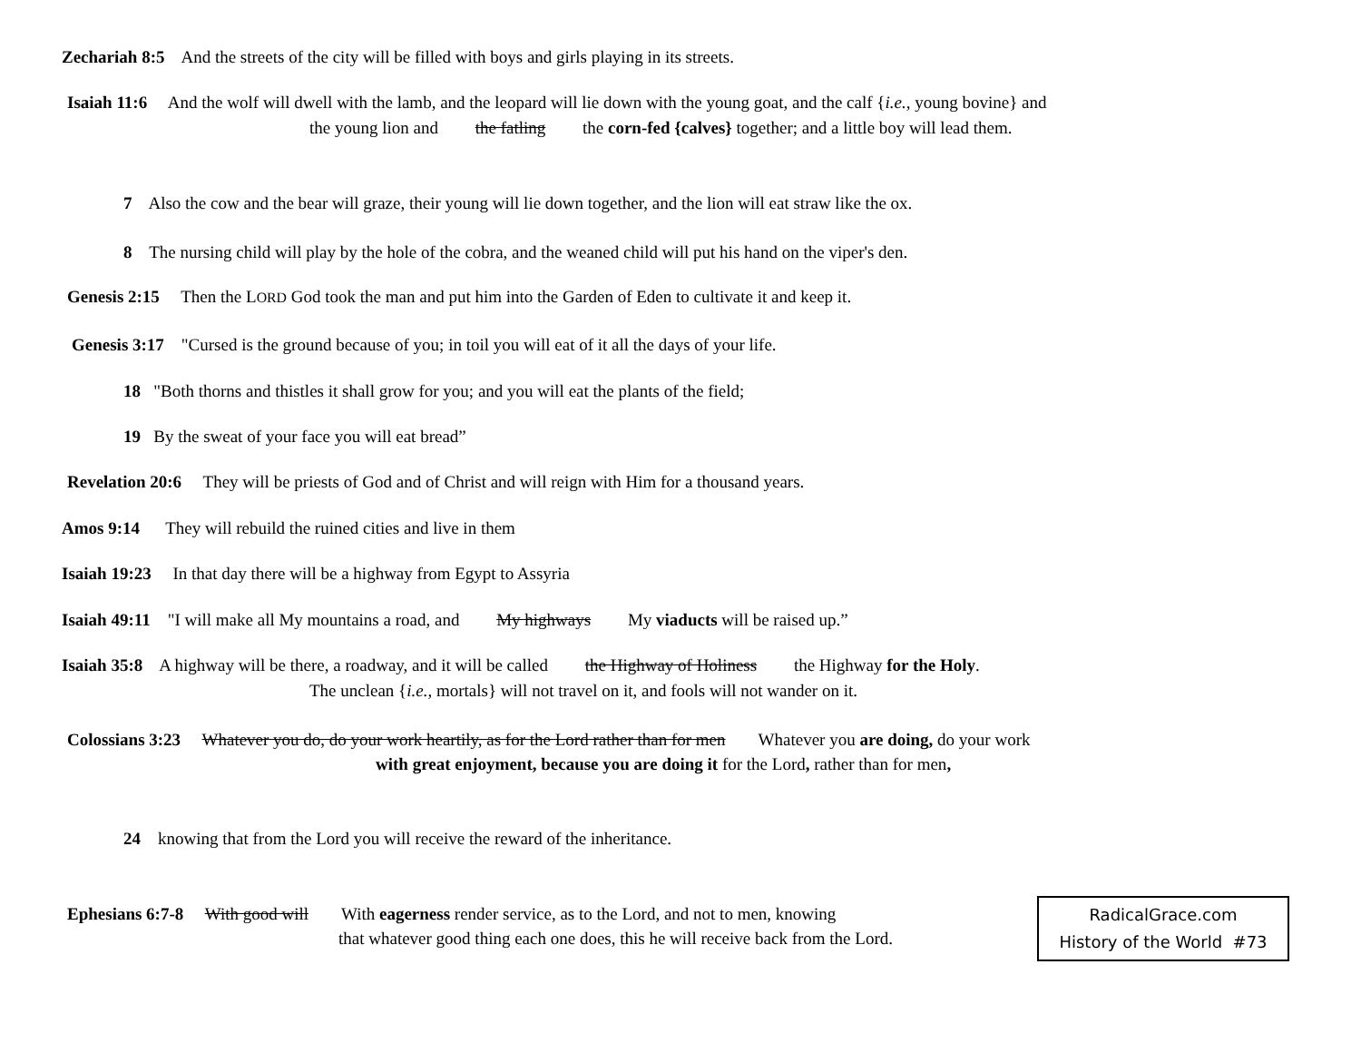Zechariah 8:5 And the streets of the city will be filled with boys and girls playing in its streets.
Isaiah 11:6 And the wolf will dwell with the lamb, and the leopard will lie down with the young goat, and the calf {i.e., young bovine} and
the young lion and the fatling the corn-fed {calves} together; and a little boy will lead them.
7 Also the cow and the bear will graze, their young will lie down together, and the lion will eat straw like the ox.
8 The nursing child will play by the hole of the cobra, and the weaned child will put his hand on the viper's den.
Genesis 2:15 Then the LORD God took the man and put him into the Garden of Eden to cultivate it and keep it.
Genesis 3:17 "Cursed is the ground because of you; in toil you will eat of it all the days of your life.
18 "Both thorns and thistles it shall grow for you; and you will eat the plants of the field;
19 By the sweat of your face you will eat bread”
Revelation 20:6 They will be priests of God and of Christ and will reign with Him for a thousand years.
Amos 9:14 They will rebuild the ruined cities and live in them
Isaiah 19:23 In that day there will be a highway from Egypt to Assyria
Isaiah 49:11 "I will make all My mountains a road, and My highways My viaducts will be raised up.”
Isaiah 35:8 A highway will be there, a roadway, and it will be called the Highway of Holiness the Highway for the Holy.
The unclean {i.e., mortals} will not travel on it, and fools will not wander on it.
Colossians 3:23 Whatever you do, do your work heartily, as for the Lord rather than for men Whatever you are doing, do your work
with great enjoyment, because you are doing it for the Lord, rather than for men,
24 knowing that from the Lord you will receive the reward of the inheritance.
Ephesians 6:7-8 With good will With eagerness render service, as to the Lord, and not to men, knowing
that whatever good thing each one does, this he will receive back from the Lord.
RadicalGrace.com
History of the World #73